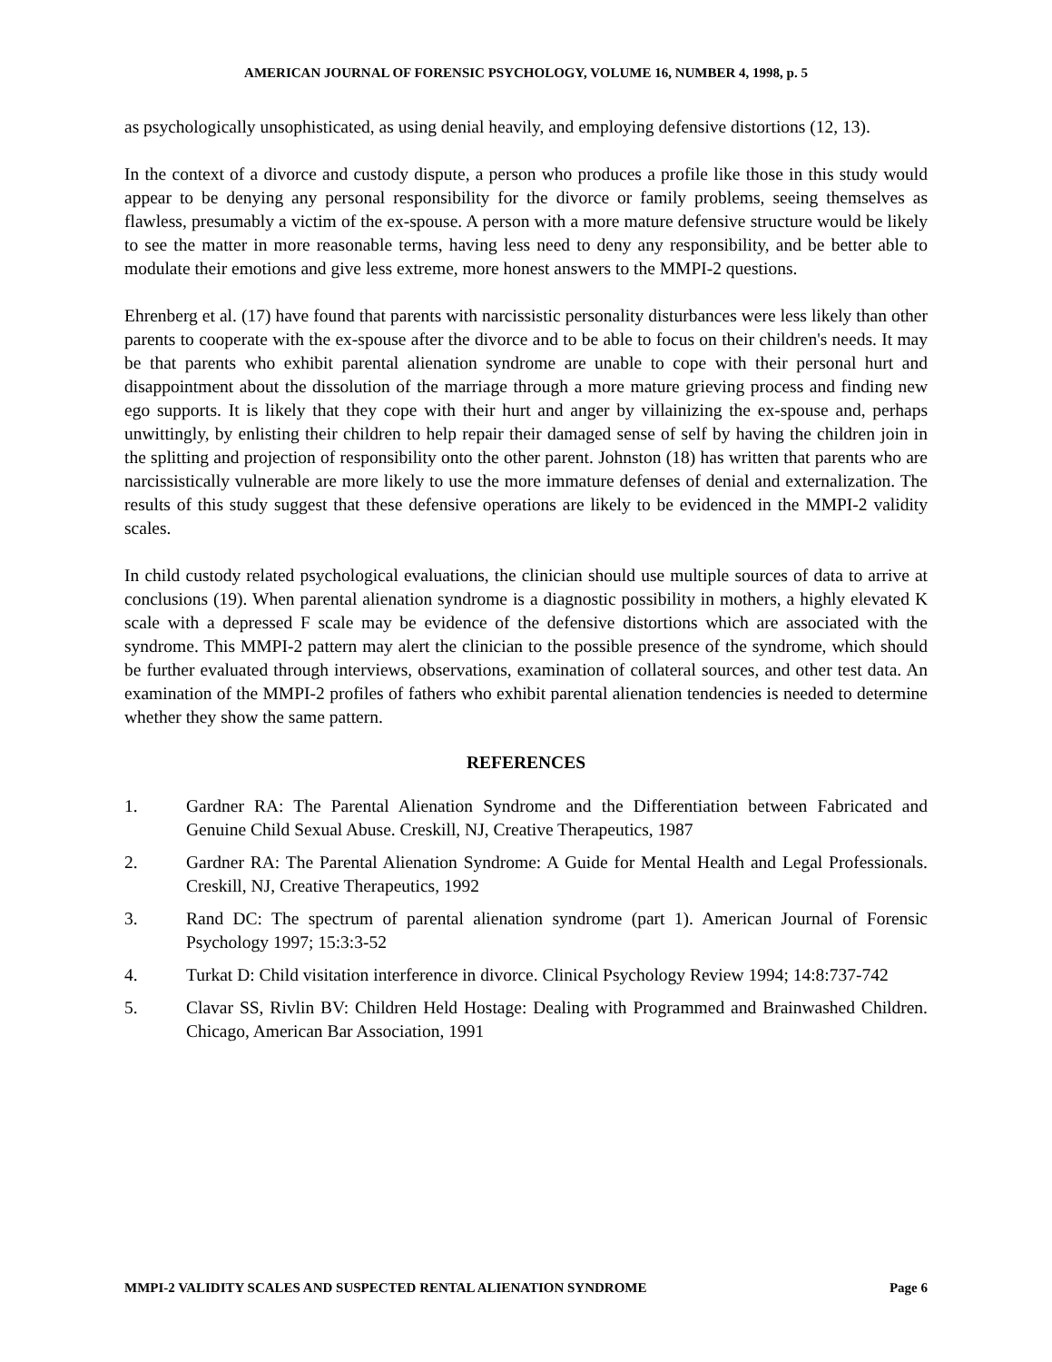AMERICAN JOURNAL OF FORENSIC PSYCHOLOGY, VOLUME 16, NUMBER 4, 1998, p. 5
as psychologically unsophisticated, as using denial heavily, and employing defensive distortions (12, 13).
In the context of a divorce and custody dispute, a person who produces a profile like those in this study would appear to be denying any personal responsibility for the divorce or family problems, seeing themselves as flawless, presumably a victim of the ex-spouse. A person with a more mature defensive structure would be likely to see the matter in more reasonable terms, having less need to deny any responsibility, and be better able to modulate their emotions and give less extreme, more honest answers to the MMPI-2 questions.
Ehrenberg et al. (17) have found that parents with narcissistic personality disturbances were less likely than other parents to cooperate with the ex-spouse after the divorce and to be able to focus on their children's needs. It may be that parents who exhibit parental alienation syndrome are unable to cope with their personal hurt and disappointment about the dissolution of the marriage through a more mature grieving process and finding new ego supports. It is likely that they cope with their hurt and anger by villainizing the ex-spouse and, perhaps unwittingly, by enlisting their children to help repair their damaged sense of self by having the children join in the splitting and projection of responsibility onto the other parent. Johnston (18) has written that parents who are narcissistically vulnerable are more likely to use the more immature defenses of denial and externalization. The results of this study suggest that these defensive operations are likely to be evidenced in the MMPI-2 validity scales.
In child custody related psychological evaluations, the clinician should use multiple sources of data to arrive at conclusions (19). When parental alienation syndrome is a diagnostic possibility in mothers, a highly elevated K scale with a depressed F scale may be evidence of the defensive distortions which are associated with the syndrome. This MMPI-2 pattern may alert the clinician to the possible presence of the syndrome, which should be further evaluated through interviews, observations, examination of collateral sources, and other test data. An examination of the MMPI-2 profiles of fathers who exhibit parental alienation tendencies is needed to determine whether they show the same pattern.
REFERENCES
1. Gardner RA: The Parental Alienation Syndrome and the Differentiation between Fabricated and Genuine Child Sexual Abuse. Creskill, NJ, Creative Therapeutics, 1987
2. Gardner RA: The Parental Alienation Syndrome: A Guide for Mental Health and Legal Professionals. Creskill, NJ, Creative Therapeutics, 1992
3. Rand DC: The spectrum of parental alienation syndrome (part 1). American Journal of Forensic Psychology 1997; 15:3:3-52
4. Turkat D: Child visitation interference in divorce. Clinical Psychology Review 1994; 14:8:737-742
5. Clavar SS, Rivlin BV: Children Held Hostage: Dealing with Programmed and Brainwashed Children. Chicago, American Bar Association, 1991
MMPI-2 VALIDITY SCALES AND SUSPECTED RENTAL ALIENATION SYNDROME Page 6